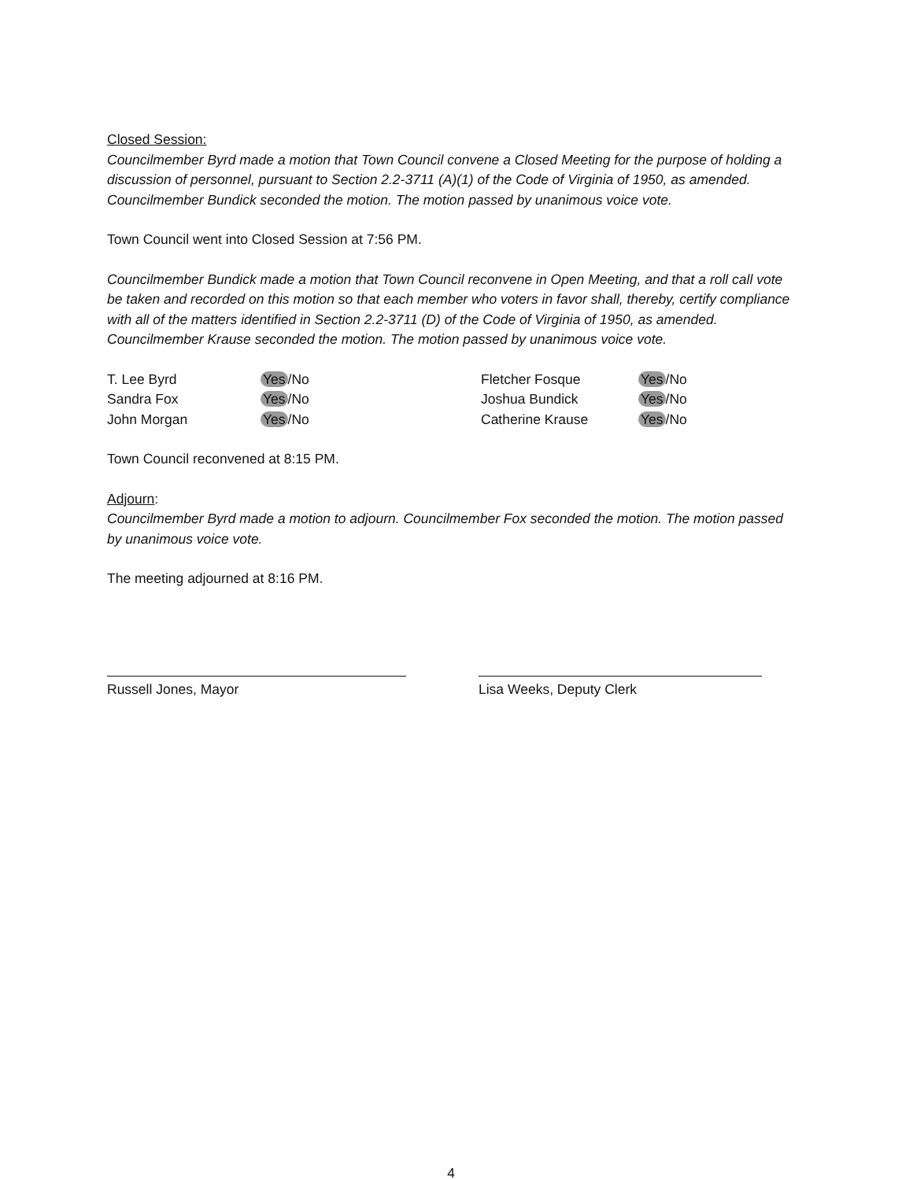Closed Session:
Councilmember Byrd made a motion that Town Council convene a Closed Meeting for the purpose of holding a discussion of personnel, pursuant to Section 2.2-3711 (A)(1) of the Code of Virginia of 1950, as amended. Councilmember Bundick seconded the motion. The motion passed by unanimous voice vote.
Town Council went into Closed Session at 7:56 PM.
Councilmember Bundick made a motion that Town Council reconvene in Open Meeting, and that a roll call vote be taken and recorded on this motion so that each member who voters in favor shall, thereby, certify compliance with all of the matters identified in Section 2.2-3711 (D) of the Code of Virginia of 1950, as amended. Councilmember Krause seconded the motion. The motion passed by unanimous voice vote.
T. Lee Byrd Yes /No Sandra Fox Yes /No John Morgan Yes /No
Fletcher Fosque Yes /No Joshua Bundick Yes /No Catherine Krause Yes /No
Town Council reconvened at 8:15 PM.
Adjourn:
Councilmember Byrd made a motion to adjourn. Councilmember Fox seconded the motion. The motion passed by unanimous voice vote.
The meeting adjourned at 8:16 PM.
Russell Jones, Mayor Lisa Weeks, Deputy Clerk
4